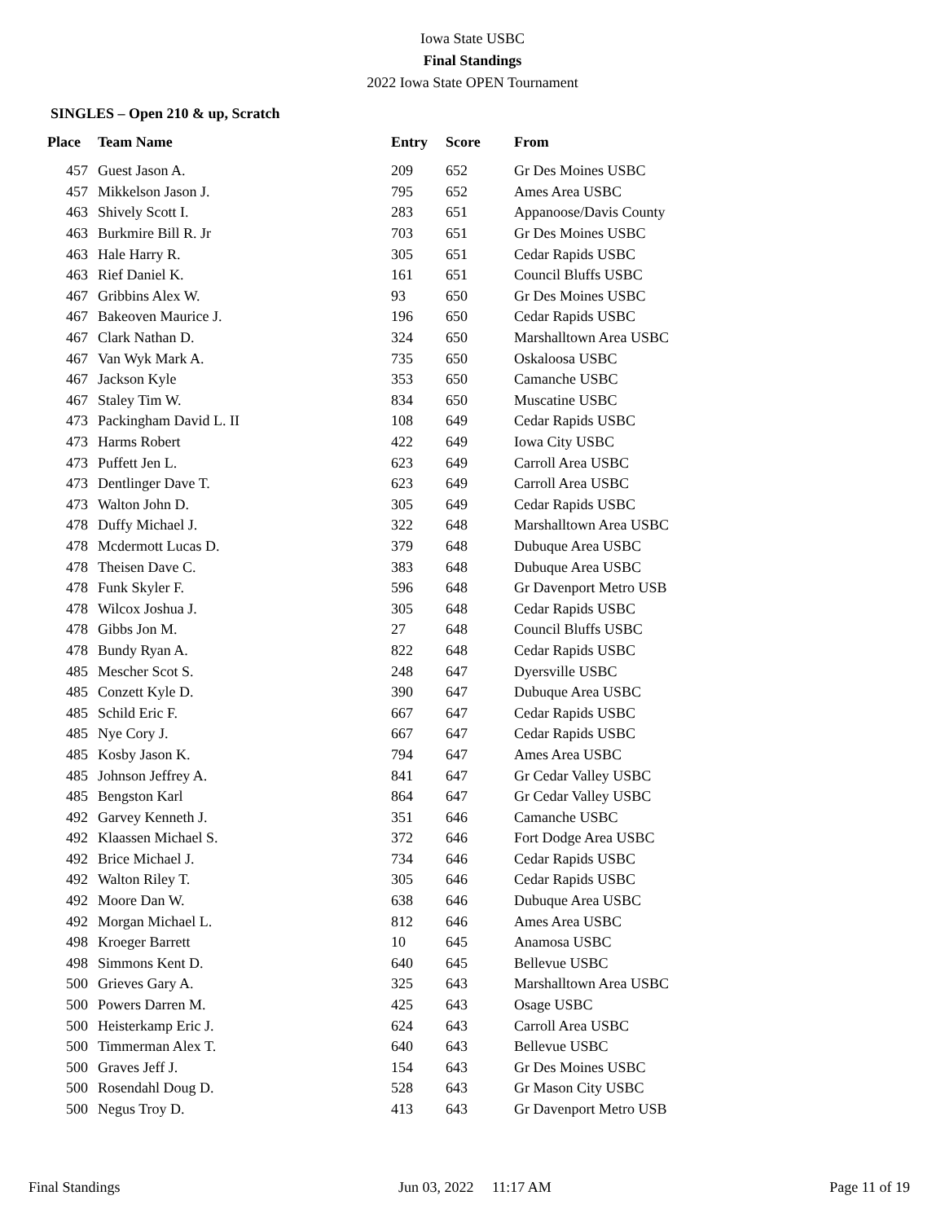Iowa State USBC
Final Standings
2022 Iowa State OPEN Tournament
SINGLES – Open 210 & up, Scratch
| Place | Team Name | Entry | Score | From |
| --- | --- | --- | --- | --- |
| 457 | Guest Jason A. | 209 | 652 | Gr Des Moines USBC |
| 457 | Mikkelson Jason J. | 795 | 652 | Ames Area USBC |
| 463 | Shively Scott I. | 283 | 651 | Appanoose/Davis County |
| 463 | Burkmire Bill R. Jr | 703 | 651 | Gr Des Moines USBC |
| 463 | Hale Harry R. | 305 | 651 | Cedar Rapids USBC |
| 463 | Rief Daniel K. | 161 | 651 | Council Bluffs USBC |
| 467 | Gribbins Alex W. | 93 | 650 | Gr Des Moines USBC |
| 467 | Bakeoven Maurice J. | 196 | 650 | Cedar Rapids USBC |
| 467 | Clark Nathan D. | 324 | 650 | Marshalltown Area USBC |
| 467 | Van Wyk Mark A. | 735 | 650 | Oskaloosa USBC |
| 467 | Jackson Kyle | 353 | 650 | Camanche USBC |
| 467 | Staley Tim W. | 834 | 650 | Muscatine USBC |
| 473 | Packingham David L. II | 108 | 649 | Cedar Rapids USBC |
| 473 | Harms Robert | 422 | 649 | Iowa City USBC |
| 473 | Puffett Jen L. | 623 | 649 | Carroll Area USBC |
| 473 | Dentlinger Dave T. | 623 | 649 | Carroll Area USBC |
| 473 | Walton John D. | 305 | 649 | Cedar Rapids USBC |
| 478 | Duffy Michael J. | 322 | 648 | Marshalltown Area USBC |
| 478 | Mcdermott Lucas D. | 379 | 648 | Dubuque Area USBC |
| 478 | Theisen Dave C. | 383 | 648 | Dubuque Area USBC |
| 478 | Funk Skyler F. | 596 | 648 | Gr Davenport Metro USB |
| 478 | Wilcox Joshua J. | 305 | 648 | Cedar Rapids USBC |
| 478 | Gibbs Jon M. | 27 | 648 | Council Bluffs USBC |
| 478 | Bundy Ryan A. | 822 | 648 | Cedar Rapids USBC |
| 485 | Mescher Scot S. | 248 | 647 | Dyersville USBC |
| 485 | Conzett Kyle D. | 390 | 647 | Dubuque Area USBC |
| 485 | Schild Eric F. | 667 | 647 | Cedar Rapids USBC |
| 485 | Nye Cory J. | 667 | 647 | Cedar Rapids USBC |
| 485 | Kosby Jason K. | 794 | 647 | Ames Area USBC |
| 485 | Johnson Jeffrey A. | 841 | 647 | Gr Cedar Valley USBC |
| 485 | Bengston Karl | 864 | 647 | Gr Cedar Valley USBC |
| 492 | Garvey Kenneth J. | 351 | 646 | Camanche USBC |
| 492 | Klaassen Michael S. | 372 | 646 | Fort Dodge Area USBC |
| 492 | Brice Michael J. | 734 | 646 | Cedar Rapids USBC |
| 492 | Walton Riley T. | 305 | 646 | Cedar Rapids USBC |
| 492 | Moore Dan W. | 638 | 646 | Dubuque Area USBC |
| 492 | Morgan Michael L. | 812 | 646 | Ames Area USBC |
| 498 | Kroeger Barrett | 10 | 645 | Anamosa USBC |
| 498 | Simmons Kent D. | 640 | 645 | Bellevue USBC |
| 500 | Grieves Gary A. | 325 | 643 | Marshalltown Area USBC |
| 500 | Powers Darren M. | 425 | 643 | Osage USBC |
| 500 | Heisterkamp Eric J. | 624 | 643 | Carroll Area USBC |
| 500 | Timmerman Alex T. | 640 | 643 | Bellevue USBC |
| 500 | Graves Jeff J. | 154 | 643 | Gr Des Moines USBC |
| 500 | Rosendahl Doug D. | 528 | 643 | Gr Mason City USBC |
| 500 | Negus Troy D. | 413 | 643 | Gr Davenport Metro USB |
Final Standings Jun 03, 2022 11:17 AM Page 11 of 19